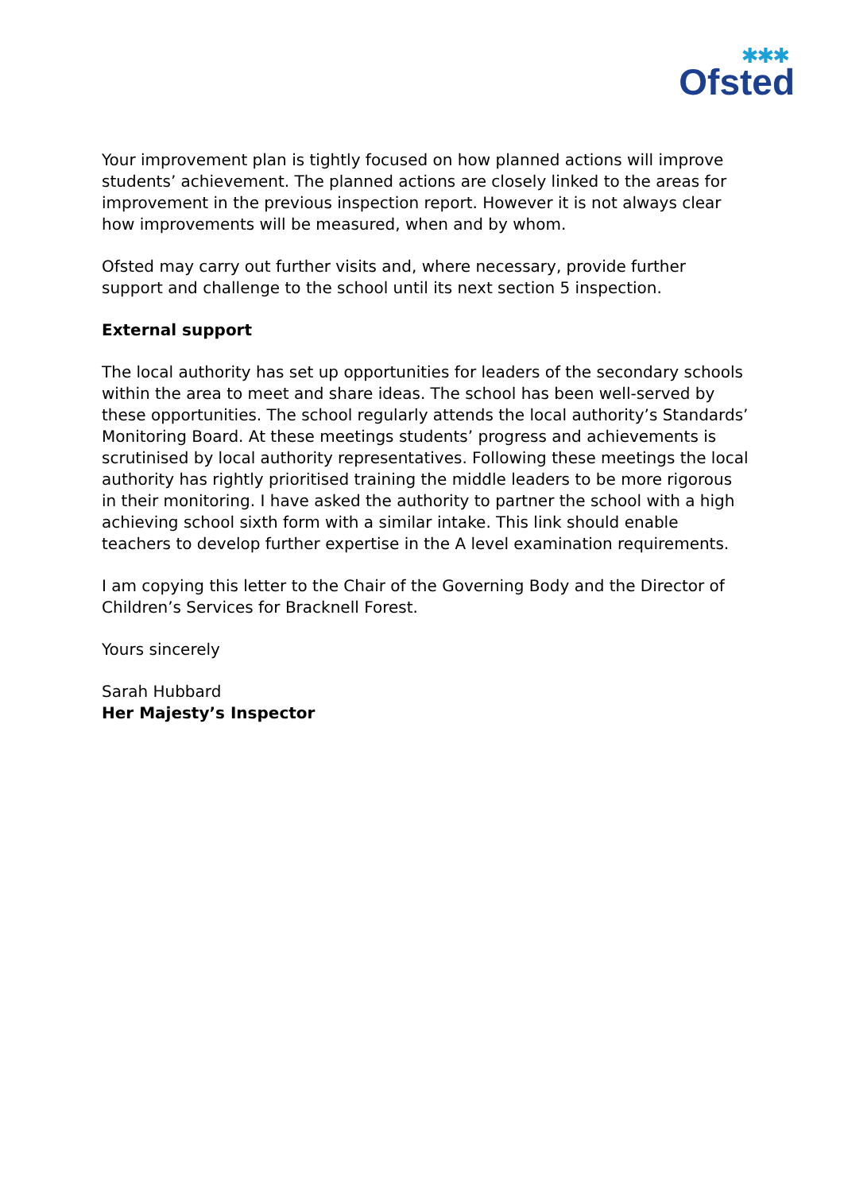✱✱✱
Ofsted
Your improvement plan is tightly focused on how planned actions will improve students’ achievement. The planned actions are closely linked to the areas for improvement in the previous inspection report. However it is not always clear how improvements will be measured, when and by whom.
Ofsted may carry out further visits and, where necessary, provide further support and challenge to the school until its next section 5 inspection.
External support
The local authority has set up opportunities for leaders of the secondary schools within the area to meet and share ideas. The school has been well-served by these opportunities. The school regularly attends the local authority’s Standards’ Monitoring Board. At these meetings students’ progress and achievements is scrutinised by local authority representatives. Following these meetings the local authority has rightly prioritised training the middle leaders to be more rigorous in their monitoring. I have asked the authority to partner the school with a high achieving school sixth form with a similar intake. This link should enable teachers to develop further expertise in the A level examination requirements.
I am copying this letter to the Chair of the Governing Body and the Director of Children’s Services for Bracknell Forest.
Yours sincerely
Sarah Hubbard
Her Majesty’s Inspector